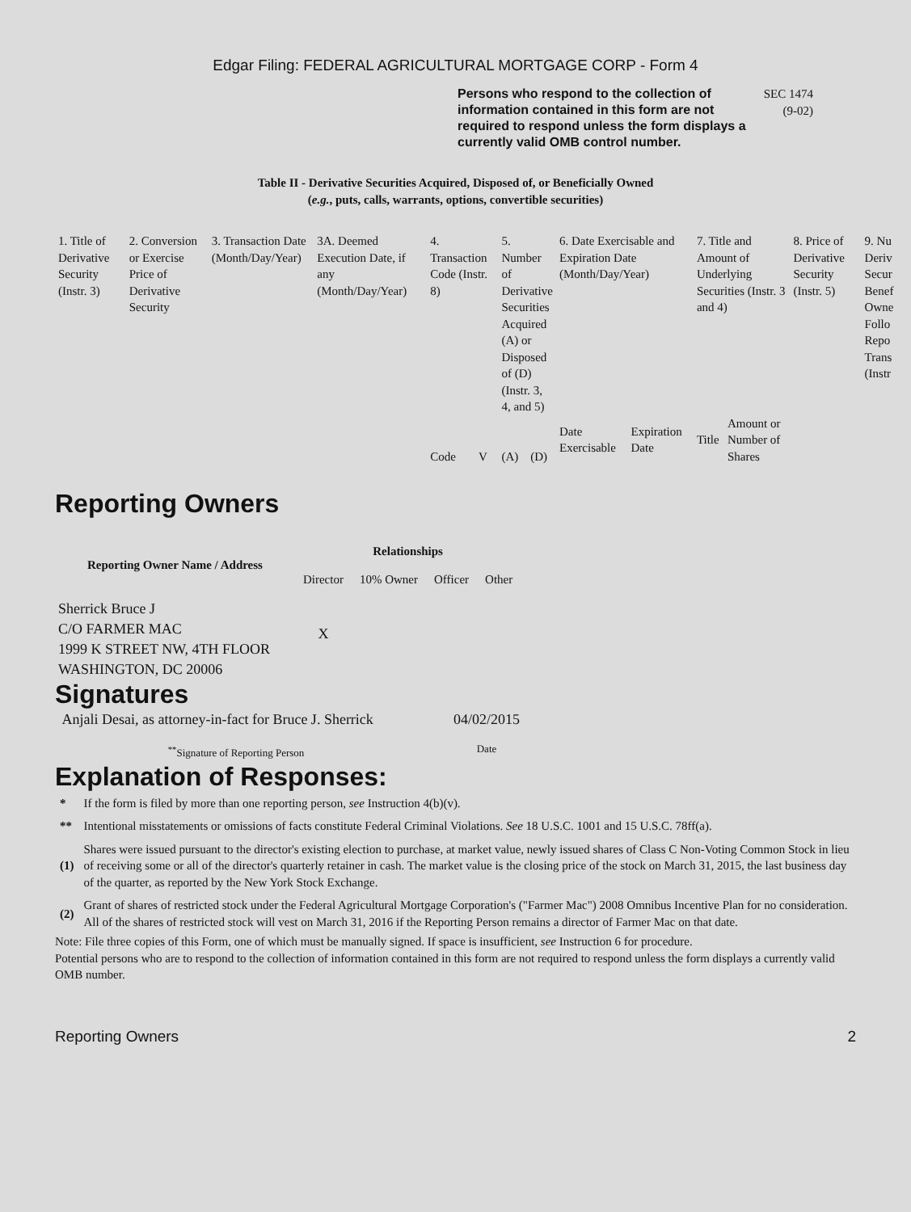Edgar Filing: FEDERAL AGRICULTURAL MORTGAGE CORP - Form 4
Persons who respond to the collection of information contained in this form are not required to respond unless the form displays a currently valid OMB control number.
SEC 1474
(9-02)
Table II - Derivative Securities Acquired, Disposed of, or Beneficially Owned
(e.g., puts, calls, warrants, options, convertible securities)
| 1. Title of Derivative Security (Instr. 3) | 2. Conversion or Exercise Price of Derivative Security | 3. Transaction Date (Month/Day/Year) | 3A. Deemed Execution Date, if any (Month/Day/Year) | 4. Transaction Code (Instr. 8) | | 5. Number of Derivative Securities Acquired (A) or Disposed of (D) (Instr. 3, 4, and 5) | | 6. Date Exercisable and Expiration Date (Month/Day/Year) | | 7. Title and Amount of Underlying Securities (Instr. 3 and 4) | | 8. Price of Derivative Security (Instr. 5) | 9. Nu Deriv Secur Benef Owne Follo Repo Trans (Instr |
| --- | --- | --- | --- | --- | --- | --- | --- | --- | --- | --- | --- | --- | --- |
| | | | | Code | V | (A) | (D) | Date Exercisable | Expiration Date | Title | Amount or Number of Shares | | |
Reporting Owners
| Reporting Owner Name / Address | Relationships | | | |
| --- | --- | --- | --- | --- |
| | Director | 10% Owner | Officer | Other |
| Sherrick Bruce J C/O FARMER MAC 1999 K STREET NW, 4TH FLOOR WASHINGTON, DC 20006 | X | | | |
Signatures
| Anjali Desai, as attorney-in-fact for Bruce J. Sherrick | 04/02/2015 |
| <sup>**</sup> Signature of Reporting Person | Date |
Explanation of Responses:
| * | If the form is filed by more than one reporting person, see Instruction 4(b)(v). |
| ** | Intentional misstatements or omissions of facts constitute Federal Criminal Violations. See 18 U.S.C. 1001 and 15 U.S.C. 78ff(a). |
| (1) | Shares were issued pursuant to the director's existing election to purchase, at market value, newly issued shares of Class C Non-Voting Common Stock in lieu of receiving some or all of the director's quarterly retainer in cash. The market value is the closing price of the stock on March 31, 2015, the last business day of the quarter, as reported by the New York Stock Exchange. |
| (2) | Grant of shares of restricted stock under the Federal Agricultural Mortgage Corporation's ("Farmer Mac") 2008 Omnibus Incentive Plan for no consideration. All of the shares of restricted stock will vest on March 31, 2016 if the Reporting Person remains a director of Farmer Mac on that date. |
Note: File three copies of this Form, one of which must be manually signed. If space is insufficient, see Instruction 6 for procedure.
Potential persons who are to respond to the collection of information contained in this form are not required to respond unless the form displays a currently valid OMB number.
Reporting Owners 2